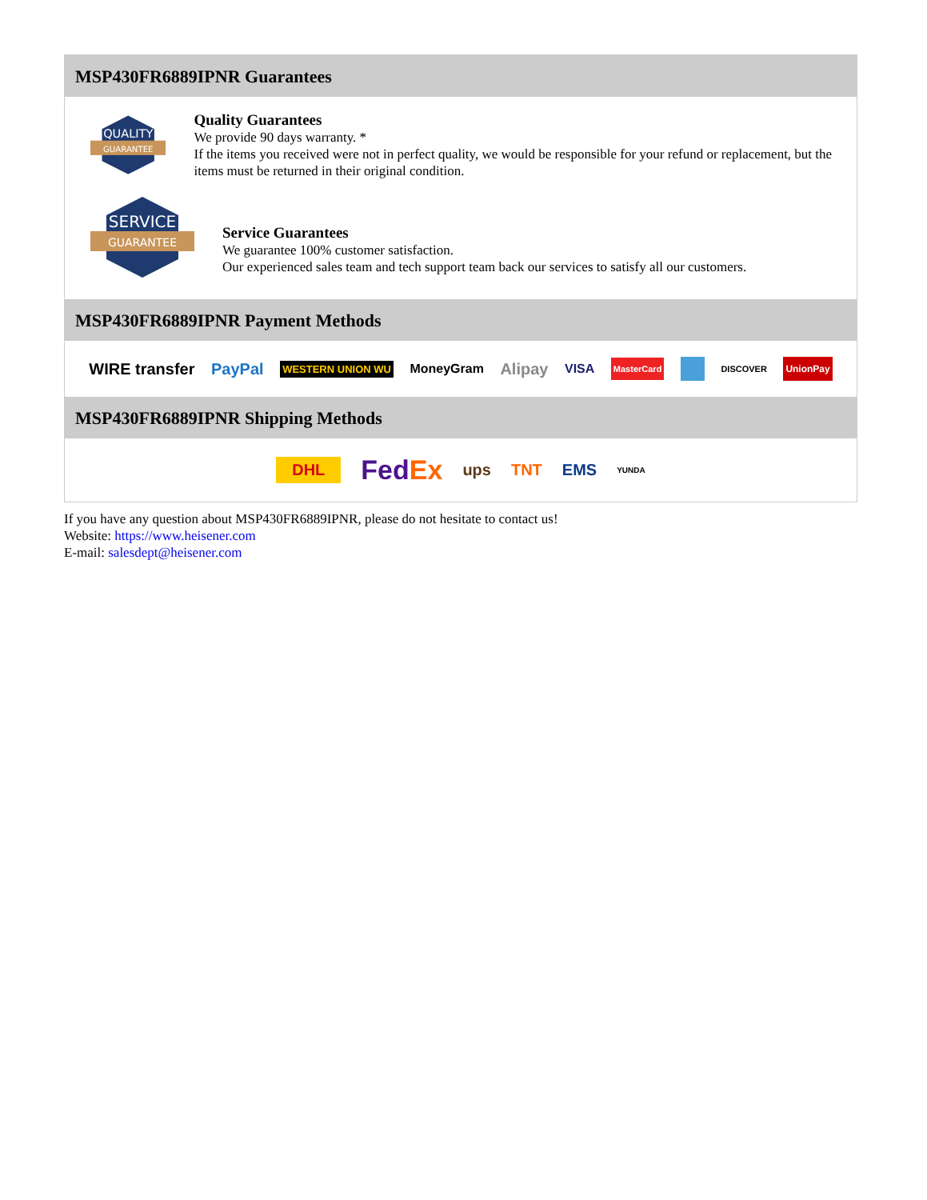MSP430FR6889IPNR Guarantees
QUALITY
GUARANTEE
Quality Guarantees
We provide 90 days warranty. *
If the items you received were not in perfect quality, we would be responsible for your refund or replacement, but the items must be returned in their original condition.
SERVICE
GUARANTEE
Service Guarantees
We guarantee 100% customer satisfaction.
Our experienced sales team and tech support team back our services to satisfy all our customers.
MSP430FR6889IPNR Payment Methods
WIRE transfer PayPal WESTERN UNION WU MoneyGram Alipay VISA MasterCard DISCOVER UnionPay
MSP430FR6889IPNR Shipping Methods
DHL FedEx ups TNT EMS YUNDA
If you have any question about MSP430FR6889IPNR, please do not hesitate to contact us!
Website: https://www.heisener.com
E-mail: salesdept@heisener.com